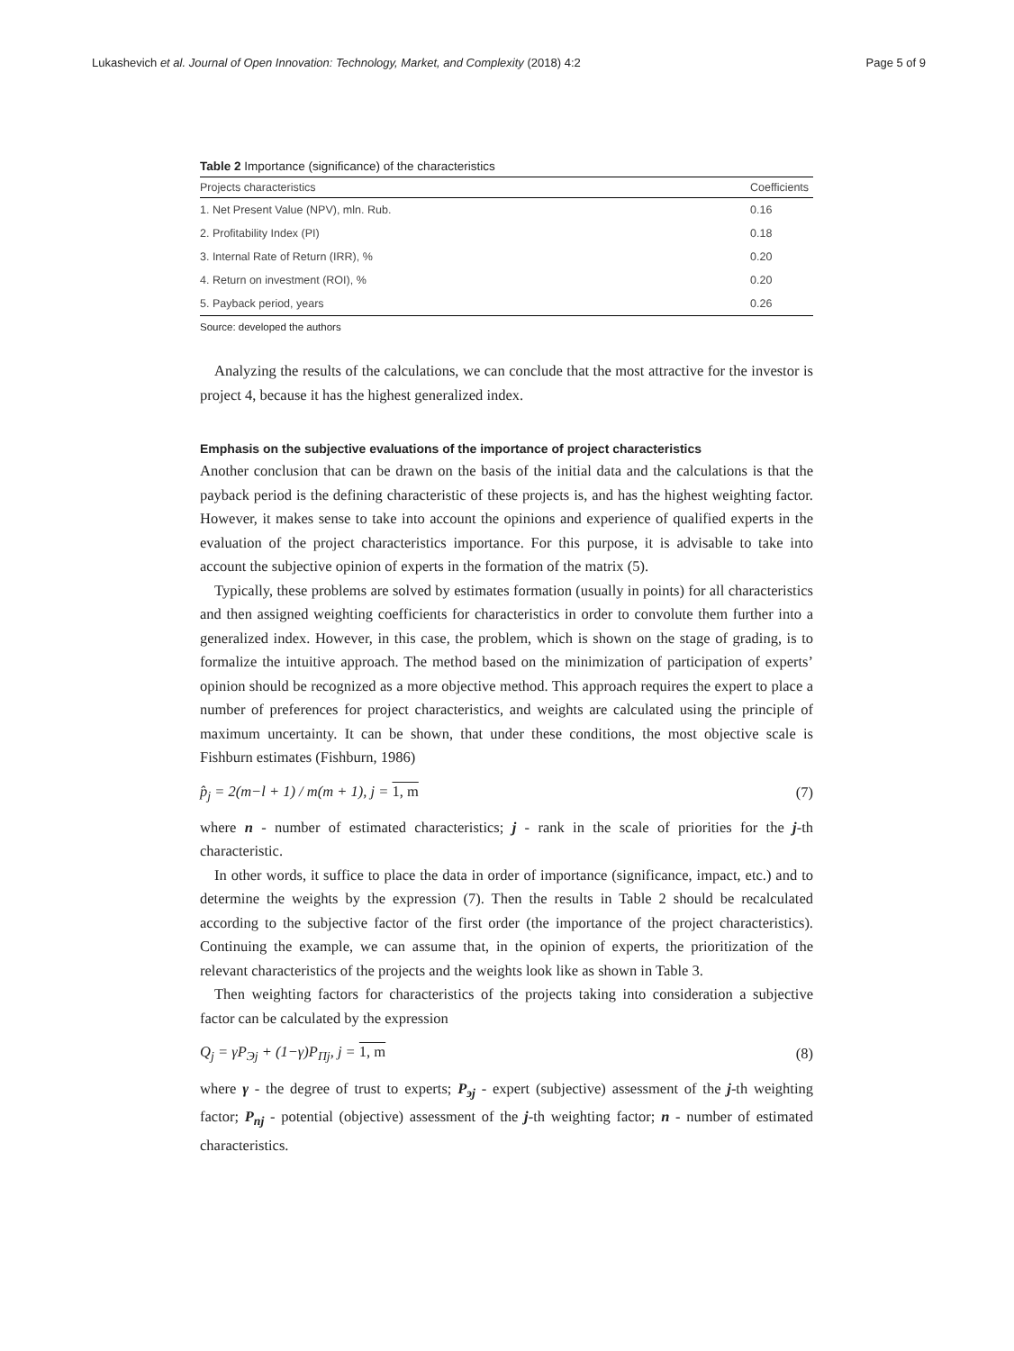Lukashevich et al. Journal of Open Innovation: Technology, Market, and Complexity (2018) 4:2 Page 5 of 9
Table 2 Importance (significance) of the characteristics
| Projects characteristics | Coefficients |
| --- | --- |
| 1. Net Present Value (NPV), mln. Rub. | 0.16 |
| 2. Profitability Index (PI) | 0.18 |
| 3. Internal Rate of Return (IRR), % | 0.20 |
| 4. Return on investment (ROI), % | 0.20 |
| 5. Payback period, years | 0.26 |
Source: developed the authors
Analyzing the results of the calculations, we can conclude that the most attractive for the investor is project 4, because it has the highest generalized index.
Emphasis on the subjective evaluations of the importance of project characteristics
Another conclusion that can be drawn on the basis of the initial data and the calculations is that the payback period is the defining characteristic of these projects is, and has the highest weighting factor. However, it makes sense to take into account the opinions and experience of qualified experts in the evaluation of the project characteristics importance. For this purpose, it is advisable to take into account the subjective opinion of experts in the formation of the matrix (5).
Typically, these problems are solved by estimates formation (usually in points) for all characteristics and then assigned weighting coefficients for characteristics in order to convolute them further into a generalized index. However, in this case, the problem, which is shown on the stage of grading, is to formalize the intuitive approach. The method based on the minimization of participation of experts’ opinion should be recognized as a more objective method. This approach requires the expert to place a number of preferences for project characteristics, and weights are calculated using the principle of maximum uncertainty. It can be shown, that under these conditions, the most objective scale is Fishburn estimates (Fishburn, 1986)
p̂<sub>j</sub> = 2(m−l + 1) / m(m + 1), j = 1, m (7)
where n - number of estimated characteristics; j - rank in the scale of priorities for the j-th characteristic.
In other words, it suffice to place the data in order of importance (significance, impact, etc.) and to determine the weights by the expression (7). Then the results in Table 2 should be recalculated according to the subjective factor of the first order (the importance of the project characteristics). Continuing the example, we can assume that, in the opinion of experts, the prioritization of the relevant characteristics of the projects and the weights look like as shown in Table 3.
Then weighting factors for characteristics of the projects taking into consideration a subjective factor can be calculated by the expression
Q<sub>j</sub> = γP<sub>Эj</sub> + (1−γ)P<sub>Пj</sub>, j = 1, m (8)
where γ - the degree of trust to experts; P<sub>эj</sub> - expert (subjective) assessment of the j-th weighting factor; P<sub>пj</sub> - potential (objective) assessment of the j-th weighting factor; n - number of estimated characteristics.